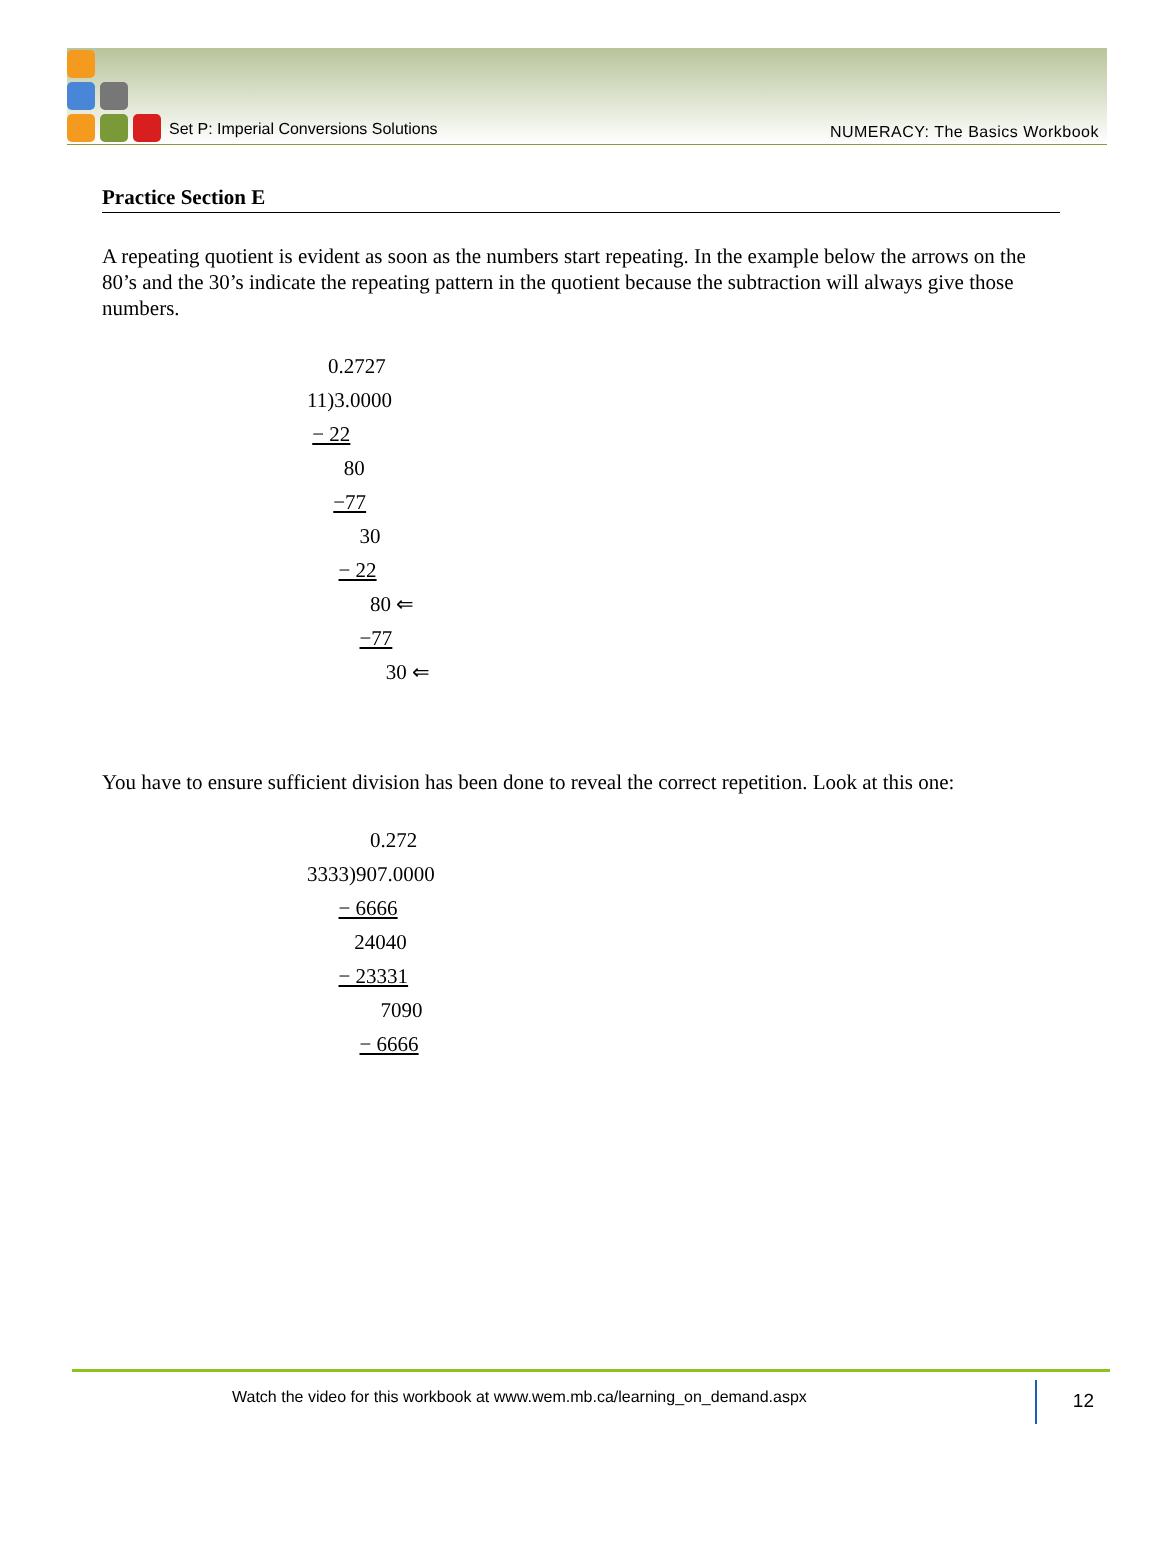Set P: Imperial Conversions Solutions
NUMERACY: The Basics Workbook
Practice Section E
A repeating quotient is evident as soon as the numbers start repeating. In the example below the arrows on the 80’s and the 30’s indicate the repeating pattern in the quotient because the subtraction will always give those numbers.
0.2727
11)3.0000
− 22
80
−77
30
− 22
80 ⇐
−77
30 ⇐
You have to ensure sufficient division has been done to reveal the correct repetition. Look at this one:
0.272
3333)907.0000
− 6666
24040
− 23331
7090
− 6666
Watch the video for this workbook at www.wem.mb.ca/learning_on_demand.aspx
12